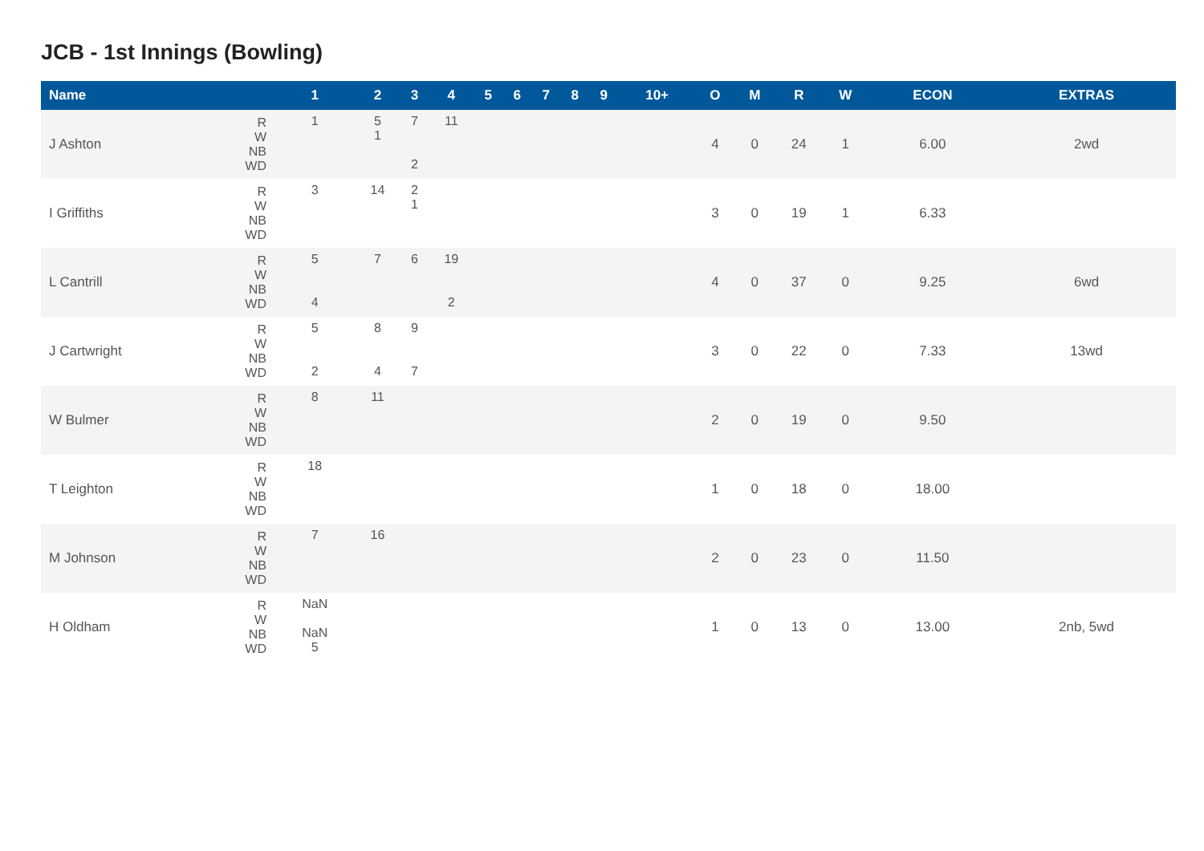JCB - 1st Innings (Bowling)
| Name | | 1 | 2 | 3 | 4 | 5 | 6 | 7 | 8 | 9 | 10+ | O | M | R | W | ECON | EXTRAS |
| --- | --- | --- | --- | --- | --- | --- | --- | --- | --- | --- | --- | --- | --- | --- | --- | --- | --- |
| J Ashton | R W NB WD | 1 | 5 1 | 7 2 | 11 | | | | | | | 4 | 0 | 24 | 1 | 6.00 | 2wd |
| I Griffiths | R W NB WD | 3 | 14 | 2 1 | | | | | | | | 3 | 0 | 19 | 1 | 6.33 | |
| L Cantrill | R W NB WD | 5 4 | 7 | 6 | 19 2 | | | | | | | 4 | 0 | 37 | 0 | 9.25 | 6wd |
| J Cartwright | R W NB WD | 5 2 | 8 4 | 9 7 | | | | | | | | 3 | 0 | 22 | 0 | 7.33 | 13wd |
| W Bulmer | R W NB WD | 8 | 11 | | | | | | | | | 2 | 0 | 19 | 0 | 9.50 | |
| T Leighton | R W NB WD | 18 | | | | | | | | | | 1 | 0 | 18 | 0 | 18.00 | |
| M Johnson | R W NB WD | 7 | 16 | | | | | | | | | 2 | 0 | 23 | 0 | 11.50 | |
| H Oldham | R W NB WD | NaN NaN 5 | | | | | | | | | | 1 | 0 | 13 | 0 | 13.00 | 2nb, 5wd |